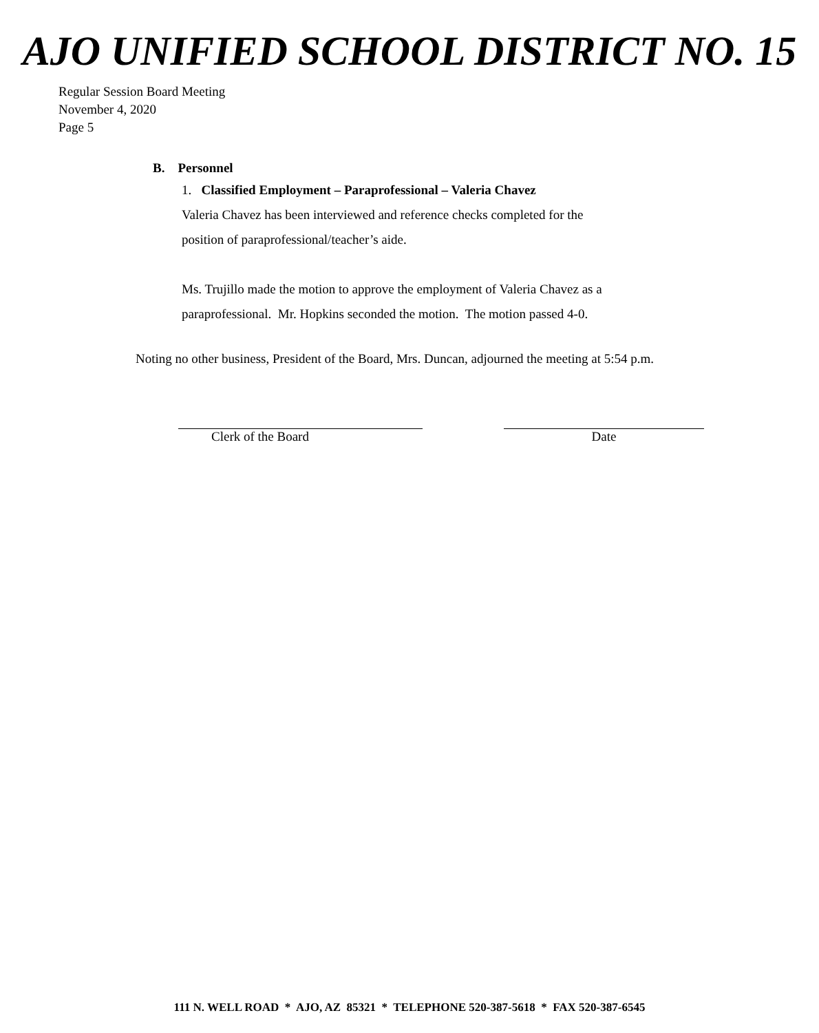AJO UNIFIED SCHOOL DISTRICT NO. 15
Regular Session Board Meeting
November 4, 2020
Page 5
B. Personnel
1. Classified Employment – Paraprofessional – Valeria Chavez
Valeria Chavez has been interviewed and reference checks completed for the
position of paraprofessional/teacher’s aide.
Ms. Trujillo made the motion to approve the employment of Valeria Chavez as a
paraprofessional. Mr. Hopkins seconded the motion. The motion passed 4-0.
Noting no other business, President of the Board, Mrs. Duncan, adjourned the meeting at 5:54 p.m.
Clerk of the Board Date
111 N. WELL ROAD * AJO, AZ 85321 * TELEPHONE 520-387-5618 * FAX 520-387-6545